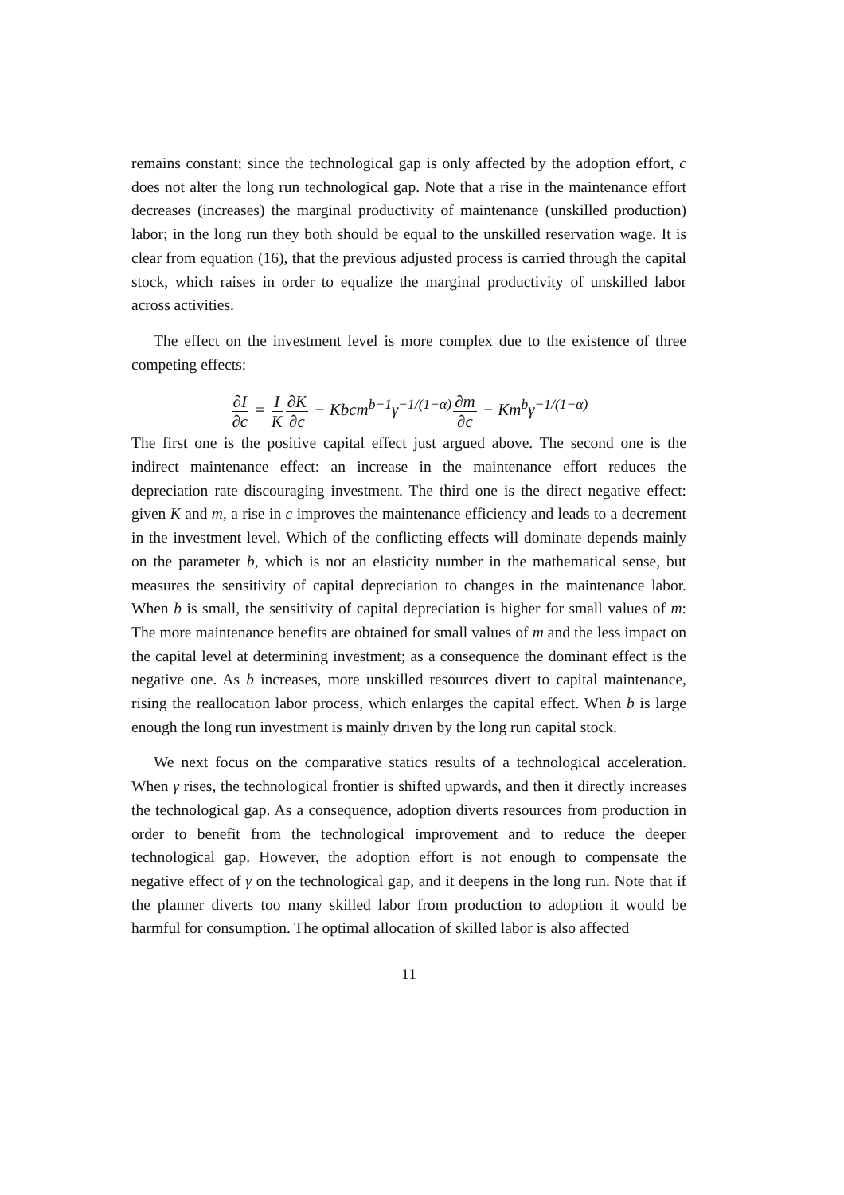remains constant; since the technological gap is only affected by the adoption effort, c does not alter the long run technological gap. Note that a rise in the maintenance effort decreases (increases) the marginal productivity of maintenance (unskilled production) labor; in the long run they both should be equal to the unskilled reservation wage. It is clear from equation (16), that the previous adjusted process is carried through the capital stock, which raises in order to equalize the marginal productivity of unskilled labor across activities.
The effect on the investment level is more complex due to the existence of three competing effects:
∂I ∂c = I K∂K ∂c − Kbcm<sup>b−1</sup>γ<sup>−1/(1−α)</sup>∂m ∂c − Km<sup>b</sup>γ<sup>−1/(1−α)</sup>
The first one is the positive capital effect just argued above. The second one is the indirect maintenance effect: an increase in the maintenance effort reduces the depreciation rate discouraging investment. The third one is the direct negative effect: given K and m, a rise in c improves the maintenance efficiency and leads to a decrement in the investment level. Which of the conflicting effects will dominate depends mainly on the parameter b, which is not an elasticity number in the mathematical sense, but measures the sensitivity of capital depreciation to changes in the maintenance labor. When b is small, the sensitivity of capital depreciation is higher for small values of m: The more maintenance benefits are obtained for small values of m and the less impact on the capital level at determining investment; as a consequence the dominant effect is the negative one. As b increases, more unskilled resources divert to capital maintenance, rising the reallocation labor process, which enlarges the capital effect. When b is large enough the long run investment is mainly driven by the long run capital stock.
We next focus on the comparative statics results of a technological acceleration. When γ rises, the technological frontier is shifted upwards, and then it directly increases the technological gap. As a consequence, adoption diverts resources from production in order to benefit from the technological improvement and to reduce the deeper technological gap. However, the adoption effort is not enough to compensate the negative effect of γ on the technological gap, and it deepens in the long run. Note that if the planner diverts too many skilled labor from production to adoption it would be harmful for consumption. The optimal allocation of skilled labor is also affected
11